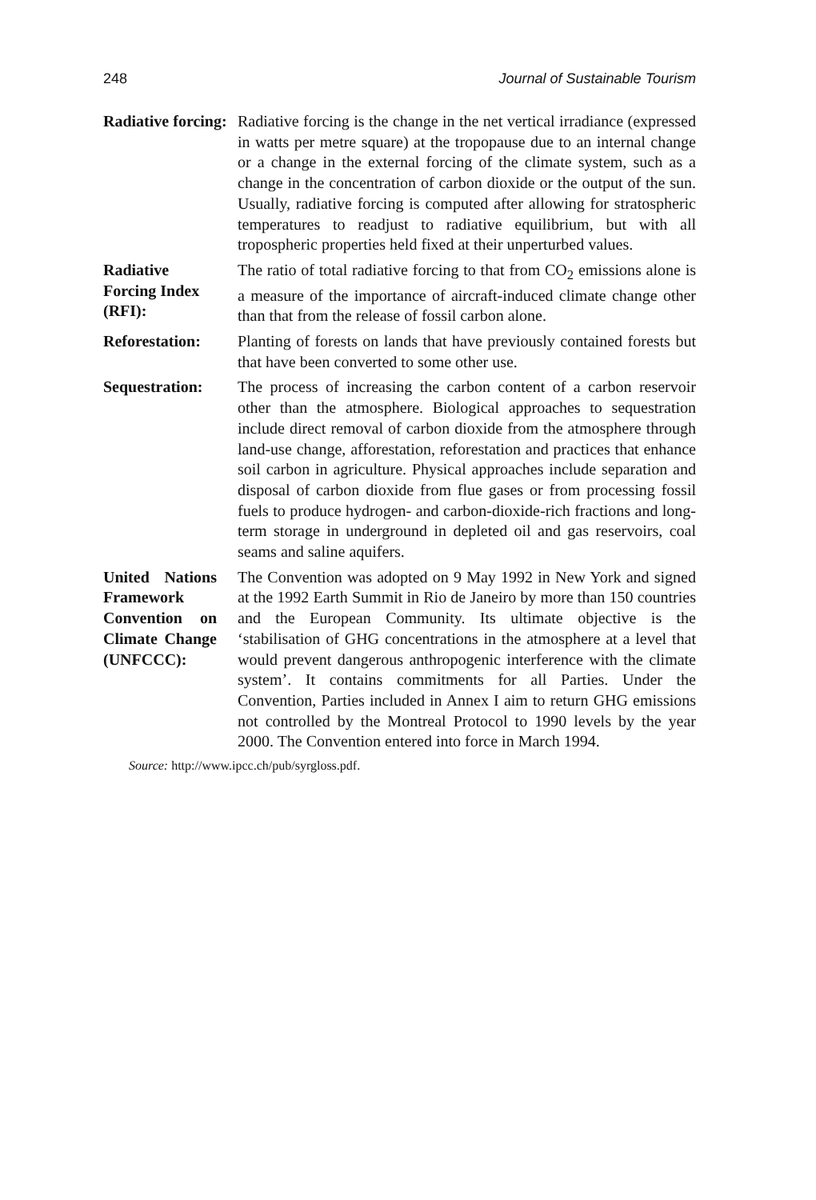248 Journal of Sustainable Tourism
Radiative forcing:
Radiative forcing is the change in the net vertical irradiance (expressed in watts per metre square) at the tropopause due to an internal change or a change in the external forcing of the climate system, such as a change in the concentration of carbon dioxide or the output of the sun. Usually, radiative forcing is computed after allowing for stratospheric temperatures to readjust to radiative equilibrium, but with all tropospheric properties held fixed at their unperturbed values.
Radiative
Forcing Index (RFI):
The ratio of total radiative forcing to that from CO<sub>2</sub> emissions alone is a measure of the importance of aircraft-induced climate change other than that from the release of fossil carbon alone.
Reforestation: Planting of forests on lands that have previously contained forests but that have been converted to some other use.
Sequestration: The process of increasing the carbon content of a carbon reservoir other than the atmosphere. Biological approaches to sequestration include direct removal of carbon dioxide from the atmosphere through land-use change, afforestation, reforestation and practices that enhance soil carbon in agriculture. Physical approaches include separation and disposal of carbon dioxide from flue gases or from processing fossil fuels to produce hydrogen- and carbon-dioxide-rich fractions and long-term storage in underground in depleted oil and gas reservoirs, coal seams and saline aquifers.
United Nations Framework Convention on Climate Change (UNFCCC):
The Convention was adopted on 9 May 1992 in New York and signed at the 1992 Earth Summit in Rio de Janeiro by more than 150 countries and the European Community. Its ultimate objective is the ‘stabilisation of GHG concentrations in the atmosphere at a level that would prevent dangerous anthropogenic interference with the climate system’. It contains commitments for all Parties. Under the Convention, Parties included in Annex I aim to return GHG emissions not controlled by the Montreal Protocol to 1990 levels by the year 2000. The Convention entered into force in March 1994.
Source: http://www.ipcc.ch/pub/syrgloss.pdf.